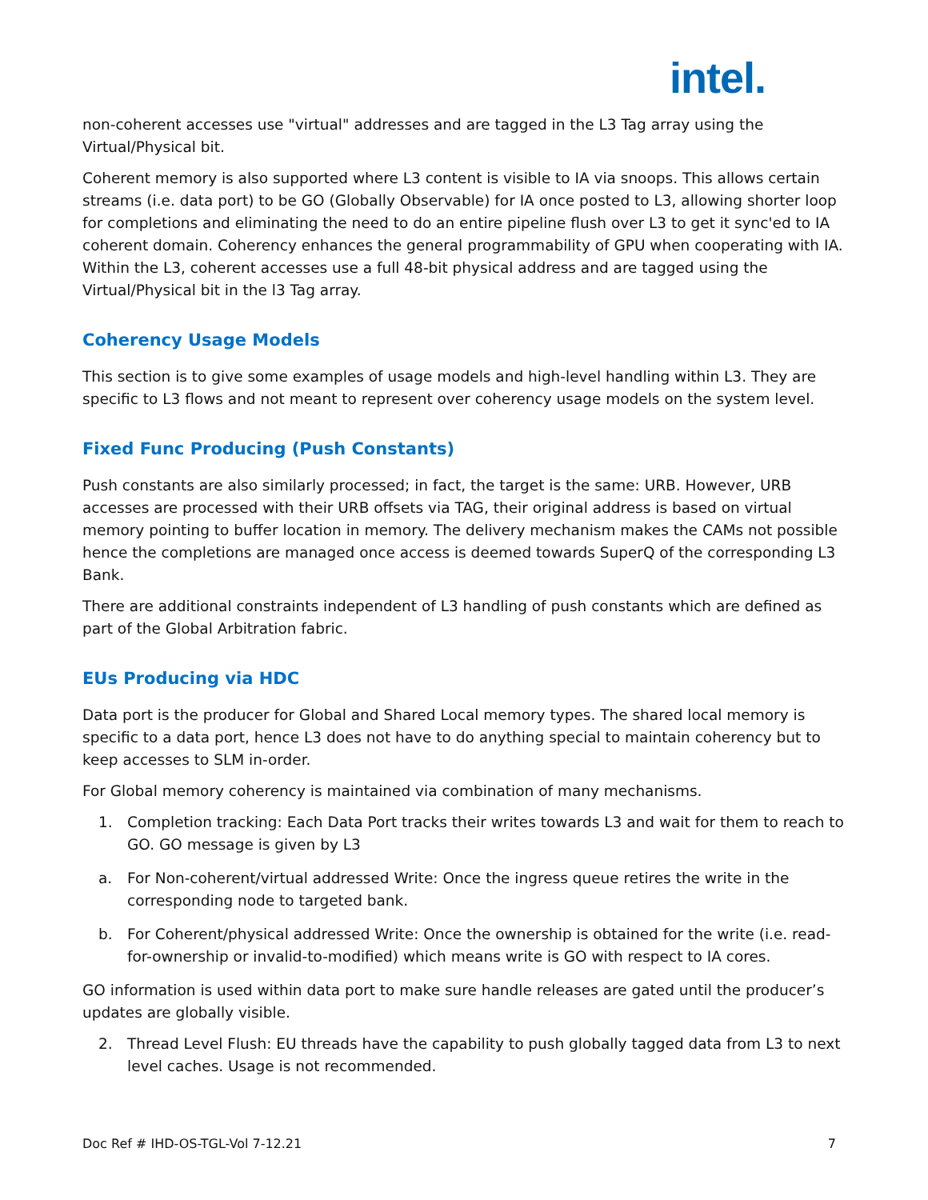intel.
non-coherent accesses use "virtual" addresses and are tagged in the L3 Tag array using the Virtual/Physical bit.
Coherent memory is also supported where L3 content is visible to IA via snoops. This allows certain streams (i.e. data port) to be GO (Globally Observable) for IA once posted to L3, allowing shorter loop for completions and eliminating the need to do an entire pipeline flush over L3 to get it sync'ed to IA coherent domain. Coherency enhances the general programmability of GPU when cooperating with IA. Within the L3, coherent accesses use a full 48-bit physical address and are tagged using the Virtual/Physical bit in the l3 Tag array.
Coherency Usage Models
This section is to give some examples of usage models and high-level handling within L3. They are specific to L3 flows and not meant to represent over coherency usage models on the system level.
Fixed Func Producing (Push Constants)
Push constants are also similarly processed; in fact, the target is the same: URB. However, URB accesses are processed with their URB offsets via TAG, their original address is based on virtual memory pointing to buffer location in memory. The delivery mechanism makes the CAMs not possible hence the completions are managed once access is deemed towards SuperQ of the corresponding L3 Bank.
There are additional constraints independent of L3 handling of push constants which are defined as part of the Global Arbitration fabric.
EUs Producing via HDC
Data port is the producer for Global and Shared Local memory types. The shared local memory is specific to a data port, hence L3 does not have to do anything special to maintain coherency but to keep accesses to SLM in-order.
For Global memory coherency is maintained via combination of many mechanisms.
1. Completion tracking: Each Data Port tracks their writes towards L3 and wait for them to reach to GO. GO message is given by L3
a. For Non-coherent/virtual addressed Write: Once the ingress queue retires the write in the corresponding node to targeted bank.
b. For Coherent/physical addressed Write: Once the ownership is obtained for the write (i.e. read-for-ownership or invalid-to-modified) which means write is GO with respect to IA cores.
GO information is used within data port to make sure handle releases are gated until the producer’s updates are globally visible.
2. Thread Level Flush: EU threads have the capability to push globally tagged data from L3 to next level caches. Usage is not recommended.
Doc Ref # IHD-OS-TGL-Vol 7-12.21 7